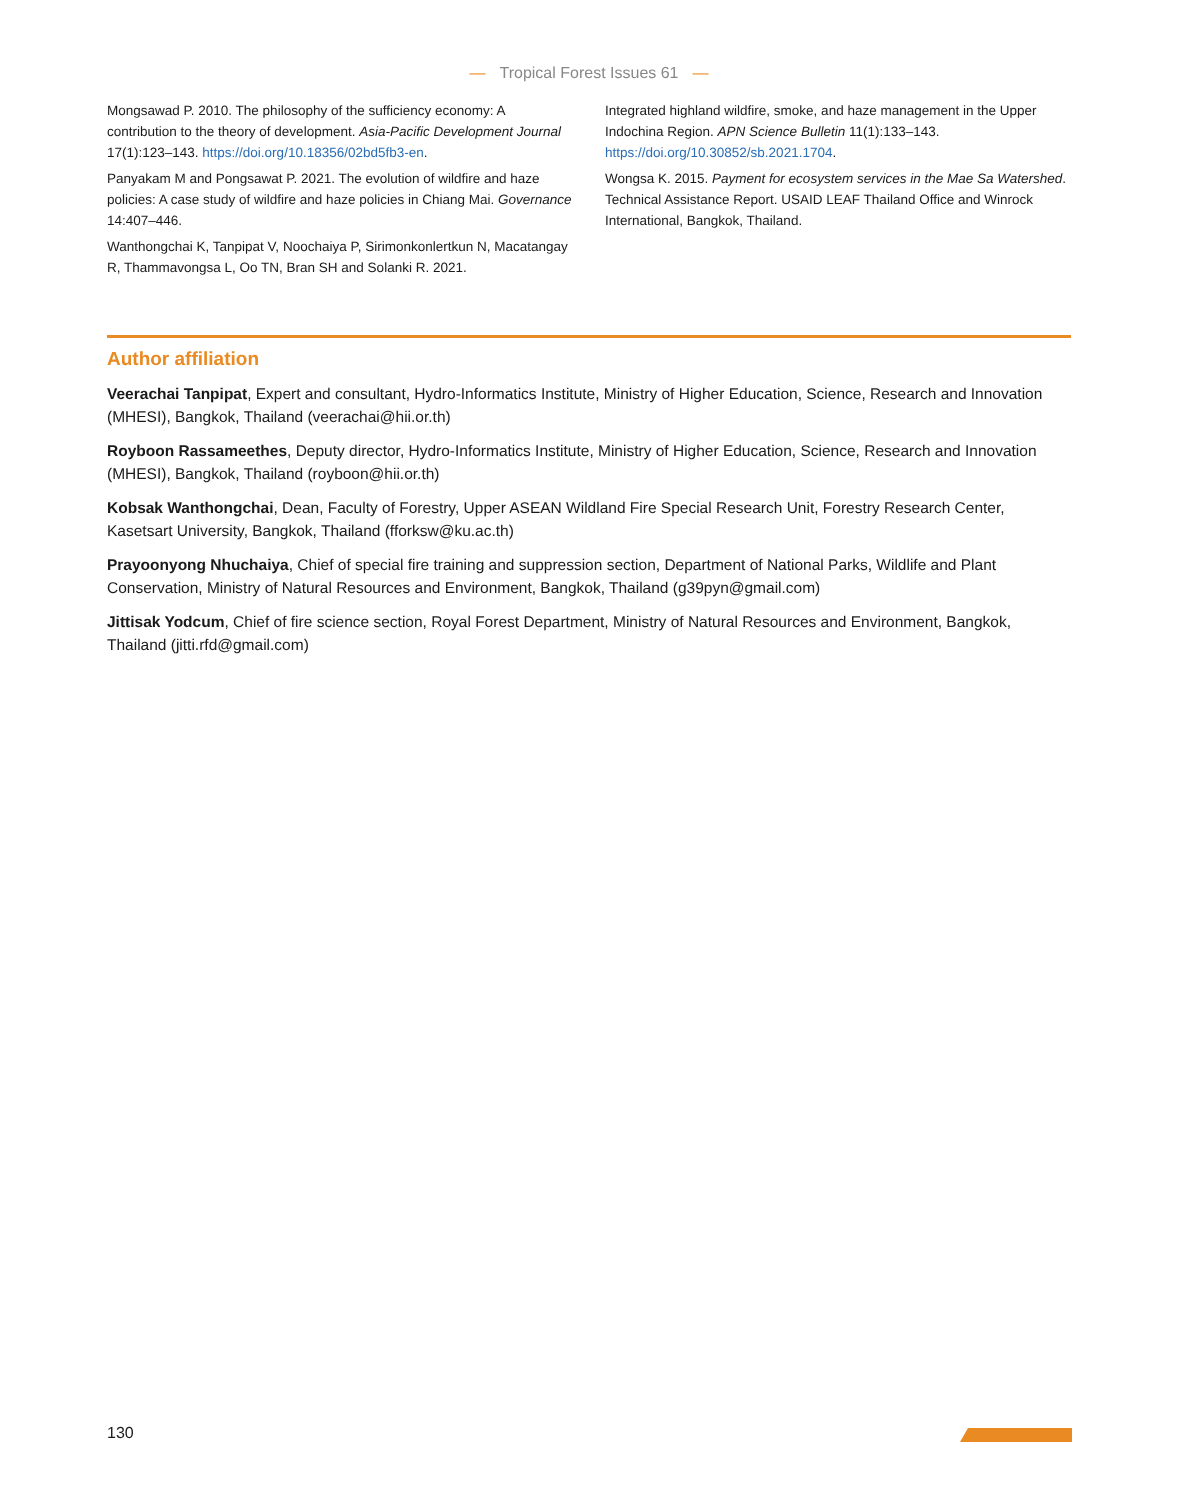— Tropical Forest Issues 61 —
Mongsawad P. 2010. The philosophy of the sufficiency economy: A contribution to the theory of development. Asia-Pacific Development Journal 17(1):123–143. https://doi.org/10.18356/02bd5fb3-en.
Panyakam M and Pongsawat P. 2021. The evolution of wildfire and haze policies: A case study of wildfire and haze policies in Chiang Mai. Governance 14:407–446.
Wanthongchai K, Tanpipat V, Noochaiya P, Sirimonkonlertkun N, Macatangay R, Thammavongsa L, Oo TN, Bran SH and Solanki R. 2021.
Integrated highland wildfire, smoke, and haze management in the Upper Indochina Region. APN Science Bulletin 11(1):133–143. https://doi.org/10.30852/sb.2021.1704.
Wongsa K. 2015. Payment for ecosystem services in the Mae Sa Watershed. Technical Assistance Report. USAID LEAF Thailand Office and Winrock International, Bangkok, Thailand.
Author affiliation
Veerachai Tanpipat, Expert and consultant, Hydro-Informatics Institute, Ministry of Higher Education, Science, Research and Innovation (MHESI), Bangkok, Thailand (veerachai@hii.or.th)
Royboon Rassameethes, Deputy director, Hydro-Informatics Institute, Ministry of Higher Education, Science, Research and Innovation (MHESI), Bangkok, Thailand (royboon@hii.or.th)
Kobsak Wanthongchai, Dean, Faculty of Forestry, Upper ASEAN Wildland Fire Special Research Unit, Forestry Research Center, Kasetsart University, Bangkok, Thailand (fforksw@ku.ac.th)
Prayoonyong Nhuchaiya, Chief of special fire training and suppression section, Department of National Parks, Wildlife and Plant Conservation, Ministry of Natural Resources and Environment, Bangkok, Thailand (g39pyn@gmail.com)
Jittisak Yodcum, Chief of fire science section, Royal Forest Department, Ministry of Natural Resources and Environment, Bangkok, Thailand (jitti.rfd@gmail.com)
130